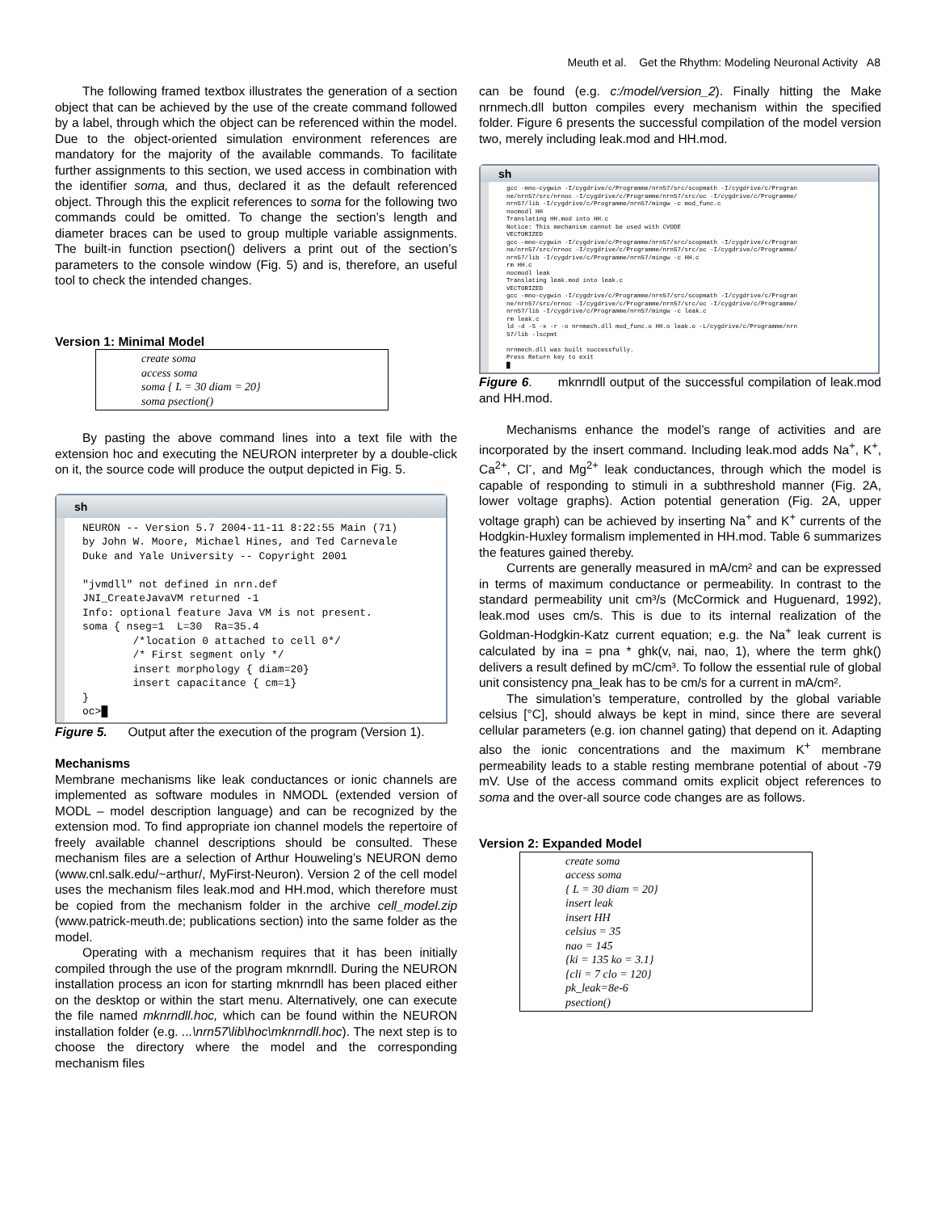Meuth et al. Get the Rhythm: Modeling Neuronal Activity A8
The following framed textbox illustrates the generation of a section object that can be achieved by the use of the create command followed by a label, through which the object can be referenced within the model. Due to the object-oriented simulation environment references are mandatory for the majority of the available commands. To facilitate further assignments to this section, we used access in combination with the identifier soma, and thus, declared it as the default referenced object. Through this the explicit references to soma for the following two commands could be omitted. To change the section’s length and diameter braces can be used to group multiple variable assignments. The built-in function psection() delivers a print out of the section’s parameters to the console window (Fig. 5) and is, therefore, an useful tool to check the intended changes.
Version 1: Minimal Model
create soma
access soma
soma { L = 30 diam = 20}
soma psection()
By pasting the above command lines into a text file with the extension hoc and executing the NEURON interpreter by a double-click on it, the source code will produce the output depicted in Fig. 5.
sh
NEURON -- Version 5.7 2004-11-11 8:22:55 Main (71)
by John W. Moore, Michael Hines, and Ted Carnevale
Duke and Yale University -- Copyright 2001

"jvmdll" not defined in nrn.def
JNI_CreateJavaVM returned -1
Info: optional feature Java VM is not present.
soma { nseg=1  L=30  Ra=35.4
        /*location 0 attached to cell 0*/
        /* First segment only */
        insert morphology { diam=20}
        insert capacitance { cm=1}
}
oc>█
Figure 5. Output after the execution of the program (Version 1).
Mechanisms
Membrane mechanisms like leak conductances or ionic channels are implemented as software modules in NMODL (extended version of MODL – model description language) and can be recognized by the extension mod. To find appropriate ion channel models the repertoire of freely available channel descriptions should be consulted. These mechanism files are a selection of Arthur Houweling’s NEURON demo (www.cnl.salk.edu/~arthur/, MyFirst-Neuron). Version 2 of the cell model uses the mechanism files leak.mod and HH.mod, which therefore must be copied from the mechanism folder in the archive cell_model.zip (www.patrick-meuth.de; publications section) into the same folder as the model.
Operating with a mechanism requires that it has been initially compiled through the use of the program mknrndll. During the NEURON installation process an icon for starting mknrndll has been placed either on the desktop or within the start menu. Alternatively, one can execute the file named mknrndll.hoc, which can be found within the NEURON installation folder (e.g. ...\nrn57\lib\hoc\mknrndll.hoc). The next step is to choose the directory where the model and the corresponding mechanism files
can be found (e.g. c:/model/version_2). Finally hitting the Make nrnmech.dll button compiles every mechanism within the specified folder. Figure 6 presents the successful compilation of the model version two, merely including leak.mod and HH.mod.
sh
gcc -mno-cygwin -I/cygdrive/c/Programme/nrn57/src/scopmath -I/cygdrive/c/Progran
ne/nrn57/src/nrnoc -I/cygdrive/c/Programme/nrn57/src/oc -I/cygdrive/c/Programme/
nrn57/lib -I/cygdrive/c/Programme/nrn57/mingw -c mod_func.c
nocmodl HH
Translating HH.mod into HH.c
Notice: This mechanism cannot be used with CVODE
VECTORIZED
gcc -mno-cygwin -I/cygdrive/c/Programme/nrn57/src/scopmath -I/cygdrive/c/Progran
ne/nrn57/src/nrnoc -I/cygdrive/c/Programme/nrn57/src/oc -I/cygdrive/c/Programme/
nrn57/lib -I/cygdrive/c/Programme/nrn57/mingw -c HH.c
rm HH.c
nocmodl leak
Translating leak.mod into leak.c
VECTORIZED
gcc -mno-cygwin -I/cygdrive/c/Programme/nrn57/src/scopmath -I/cygdrive/c/Progran
ne/nrn57/src/nrnoc -I/cygdrive/c/Programme/nrn57/src/oc -I/cygdrive/c/Programme/
nrn57/lib -I/cygdrive/c/Programme/nrn57/mingw -c leak.c
rm leak.c
ld -d -S -x -r -o nrnmech.dll mod_func.o HH.o leak.o -L/cygdrive/c/Programme/nrn
57/lib -lscpmt

nrnmech.dll was built successfully.
Press Return key to exit
█
Figure 6. mknrndll output of the successful compilation of leak.mod and HH.mod.
Mechanisms enhance the model’s range of activities and are incorporated by the insert command. Including leak.mod adds Na<sup>+</sup>, K<sup>+</sup>, Ca<sup>2+</sup>, Cl<sup>-</sup>, and Mg<sup>2+</sup> leak conductances, through which the model is capable of responding to stimuli in a subthreshold manner (Fig. 2A, lower voltage graphs). Action potential generation (Fig. 2A, upper voltage graph) can be achieved by inserting Na<sup>+</sup> and K<sup>+</sup> currents of the Hodgkin-Huxley formalism implemented in HH.mod. Table 6 summarizes the features gained thereby.
Currents are generally measured in mA/cm² and can be expressed in terms of maximum conductance or permeability. In contrast to the standard permeability unit cm³/s (McCormick and Huguenard, 1992), leak.mod uses cm/s. This is due to its internal realization of the Goldman-Hodgkin-Katz current equation; e.g. the Na<sup>+</sup> leak current is calculated by ina = pna * ghk(v, nai, nao, 1), where the term ghk() delivers a result defined by mC/cm³. To follow the essential rule of global unit consistency pna_leak has to be cm/s for a current in mA/cm².
The simulation’s temperature, controlled by the global variable celsius [°C], should always be kept in mind, since there are several cellular parameters (e.g. ion channel gating) that depend on it. Adapting also the ionic concentrations and the maximum K<sup>+</sup> membrane permeability leads to a stable resting membrane potential of about -79 mV. Use of the access command omits explicit object references to soma and the over-all source code changes are as follows.
Version 2: Expanded Model
create soma
access soma
{ L = 30 diam = 20}
insert leak
insert HH
celsius = 35
nao = 145
{ki = 135 ko = 3.1}
{cli = 7 clo = 120}
pk_leak=8e-6
psection()